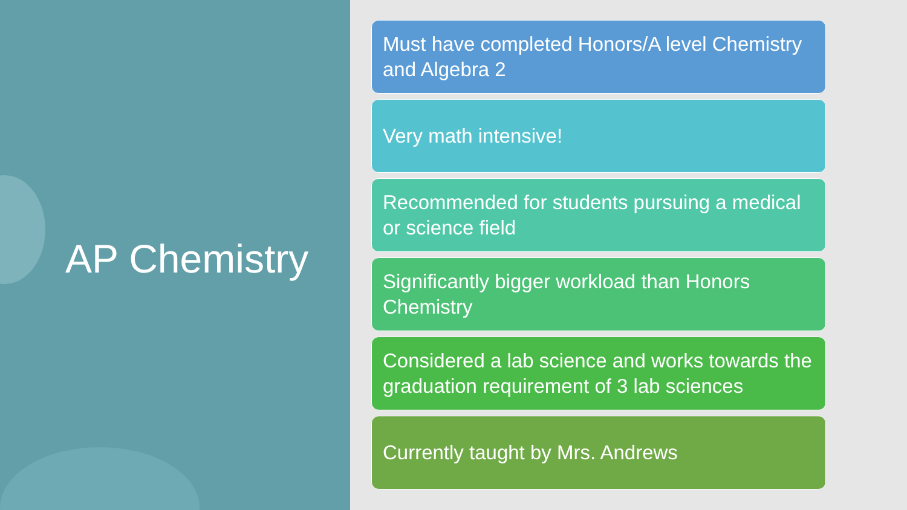AP Chemistry
Must have completed Honors/A level Chemistry and Algebra 2
Very math intensive!
Recommended for students pursuing a medical or science field
Significantly bigger workload than Honors Chemistry
Considered a lab science and works towards the graduation requirement of 3 lab sciences
Currently taught by Mrs. Andrews